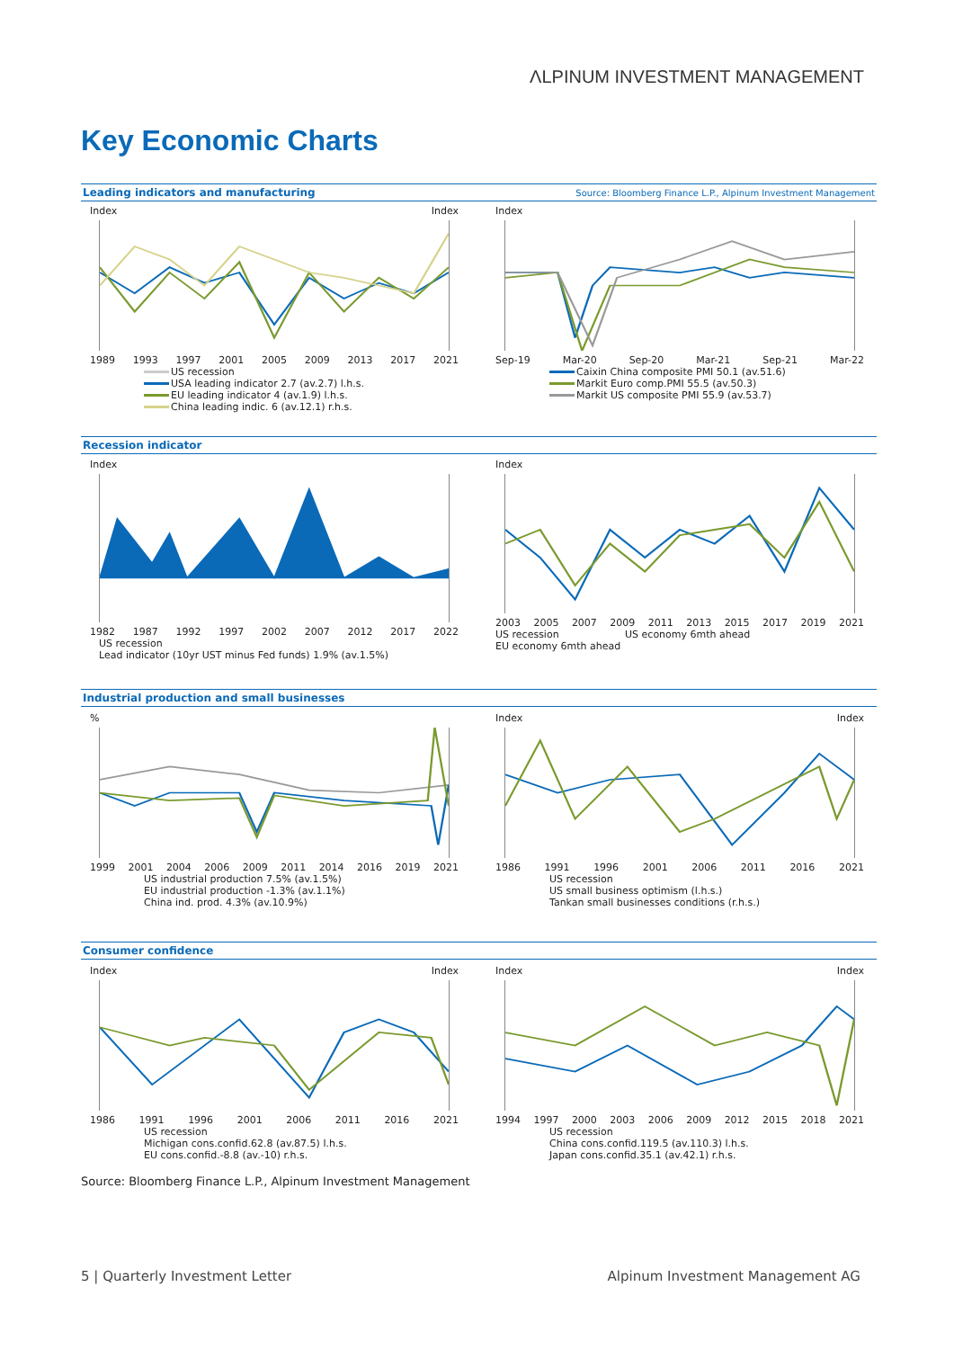ΛLPINUM INVESTMENT MANAGEMENT
Key Economic Charts
Leading indicators and manufacturing Source: Bloomberg Finance L.P., Alpinum Investment Management
Index Index
1989 1993 1997 2001 2005 2009 2013 2017 2021
US recession
USA leading indicator 2.7 (av.2.7) l.h.s.
EU leading indicator 4 (av.1.9) l.h.s.
China leading indic. 6 (av.12.1) r.h.s.
Index
Sep-19 Mar-20 Sep-20 Mar-21 Sep-21 Mar-22
Caixin China composite PMI 50.1 (av.51.6)
Markit Euro comp.PMI 55.5 (av.50.3)
Markit US composite PMI 55.9 (av.53.7)
Recession indicator
Index
1982 1987 1992 1997 2002 2007 2012 2017 2022
US recession
Lead indicator (10yr UST minus Fed funds) 1.9% (av.1.5%)
Index
2003 2005 2007 2009 2011 2013 2015 2017 2019 2021
US recession US economy 6mth ahead
EU economy 6mth ahead
Industrial production and small businesses
%
1999 2001 2004 2006 2009 2011 2014 2016 2019 2021
US industrial production 7.5% (av.1.5%)
EU industrial production -1.3% (av.1.1%)
China ind. prod. 4.3% (av.10.9%)
Index Index
1986 1991 1996 2001 2006 2011 2016 2021
US recession
US small business optimism (l.h.s.)
Tankan small businesses conditions (r.h.s.)
Consumer confidence
Index Index
1986 1991 1996 2001 2006 2011 2016 2021
US recession
Michigan cons.confid.62.8 (av.87.5) l.h.s.
EU cons.confid.-8.8 (av.-10) r.h.s.
Index Index
1994 1997 2000 2003 2006 2009 2012 2015 2018 2021
US recession
China cons.confid.119.5 (av.110.3) l.h.s.
Japan cons.confid.35.1 (av.42.1) r.h.s.
Source: Bloomberg Finance L.P., Alpinum Investment Management
5 | Quarterly Investment Letter Alpinum Investment Management AG